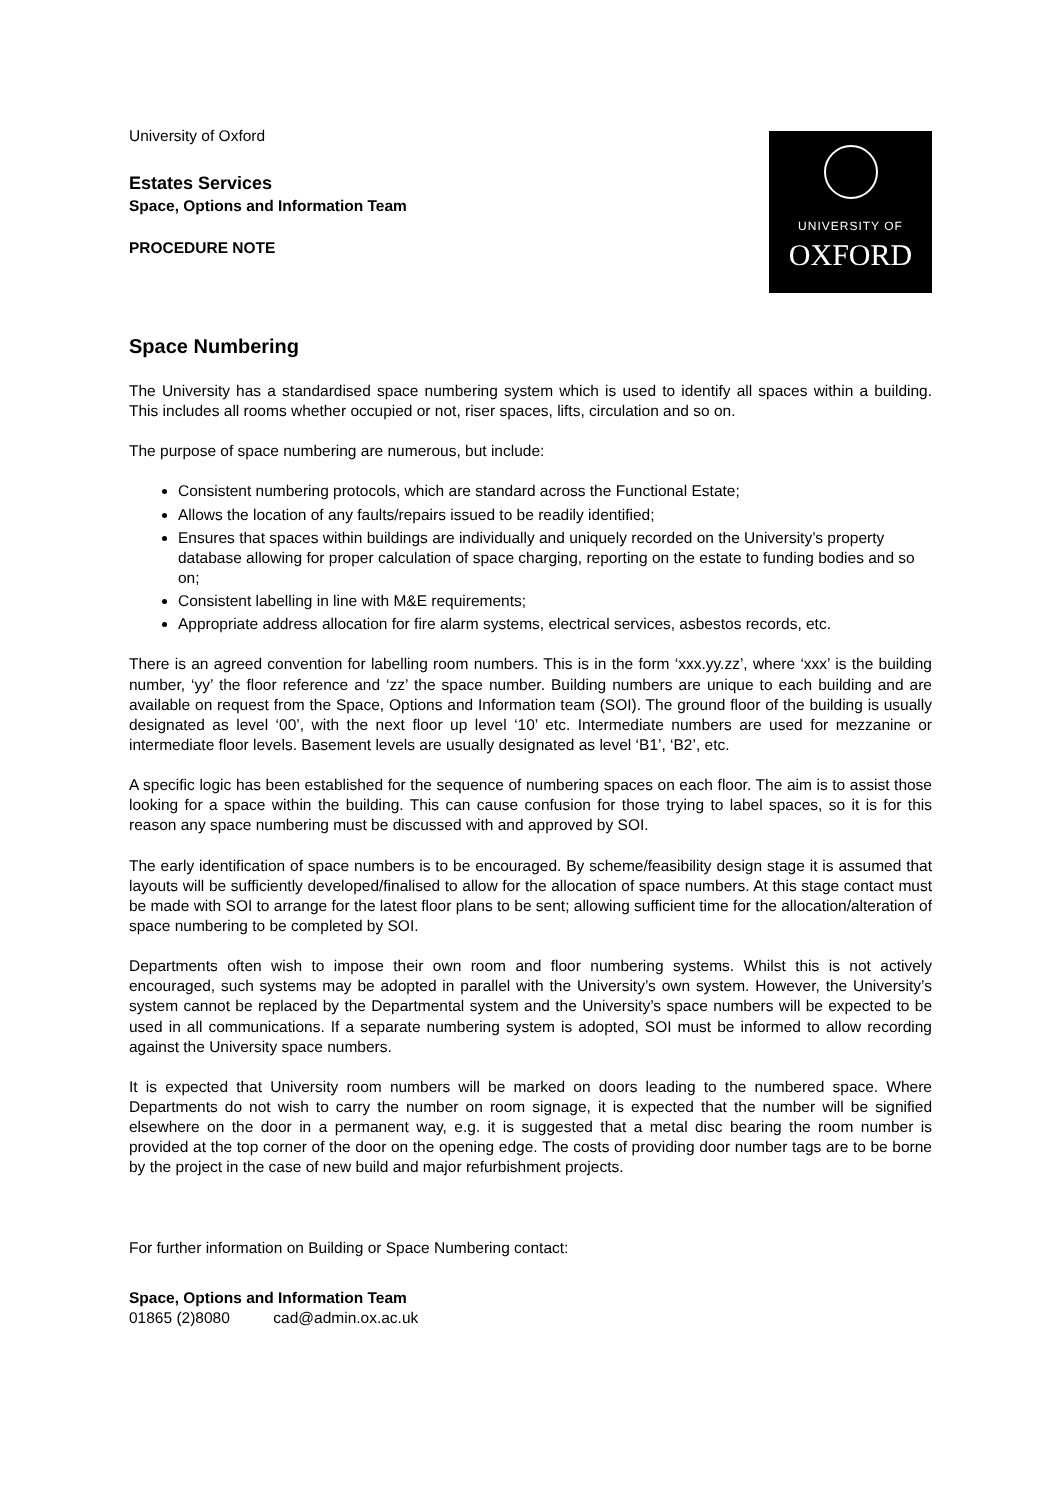University of Oxford
Estates Services
Space, Options and Information Team
PROCEDURE NOTE
UNIVERSITY OF
OXFORD
Space Numbering
The University has a standardised space numbering system which is used to identify all spaces within a building. This includes all rooms whether occupied or not, riser spaces, lifts, circulation and so on.
The purpose of space numbering are numerous, but include:
Consistent numbering protocols, which are standard across the Functional Estate;
Allows the location of any faults/repairs issued to be readily identified;
Ensures that spaces within buildings are individually and uniquely recorded on the University’s property database allowing for proper calculation of space charging, reporting on the estate to funding bodies and so on;
Consistent labelling in line with M&E requirements;
Appropriate address allocation for fire alarm systems, electrical services, asbestos records, etc.
There is an agreed convention for labelling room numbers. This is in the form ‘xxx.yy.zz’, where ‘xxx’ is the building number, ‘yy’ the floor reference and ‘zz’ the space number. Building numbers are unique to each building and are available on request from the Space, Options and Information team (SOI). The ground floor of the building is usually designated as level ‘00’, with the next floor up level ‘10’ etc. Intermediate numbers are used for mezzanine or intermediate floor levels. Basement levels are usually designated as level ‘B1’, ‘B2’, etc.
A specific logic has been established for the sequence of numbering spaces on each floor. The aim is to assist those looking for a space within the building. This can cause confusion for those trying to label spaces, so it is for this reason any space numbering must be discussed with and approved by SOI.
The early identification of space numbers is to be encouraged. By scheme/feasibility design stage it is assumed that layouts will be sufficiently developed/finalised to allow for the allocation of space numbers. At this stage contact must be made with SOI to arrange for the latest floor plans to be sent; allowing sufficient time for the allocation/alteration of space numbering to be completed by SOI.
Departments often wish to impose their own room and floor numbering systems. Whilst this is not actively encouraged, such systems may be adopted in parallel with the University’s own system. However, the University’s system cannot be replaced by the Departmental system and the University’s space numbers will be expected to be used in all communications. If a separate numbering system is adopted, SOI must be informed to allow recording against the University space numbers.
It is expected that University room numbers will be marked on doors leading to the numbered space. Where Departments do not wish to carry the number on room signage, it is expected that the number will be signified elsewhere on the door in a permanent way, e.g. it is suggested that a metal disc bearing the room number is provided at the top corner of the door on the opening edge. The costs of providing door number tags are to be borne by the project in the case of new build and major refurbishment projects.
For further information on Building or Space Numbering contact:
Space, Options and Information Team
01865 (2)8080 cad@admin.ox.ac.uk